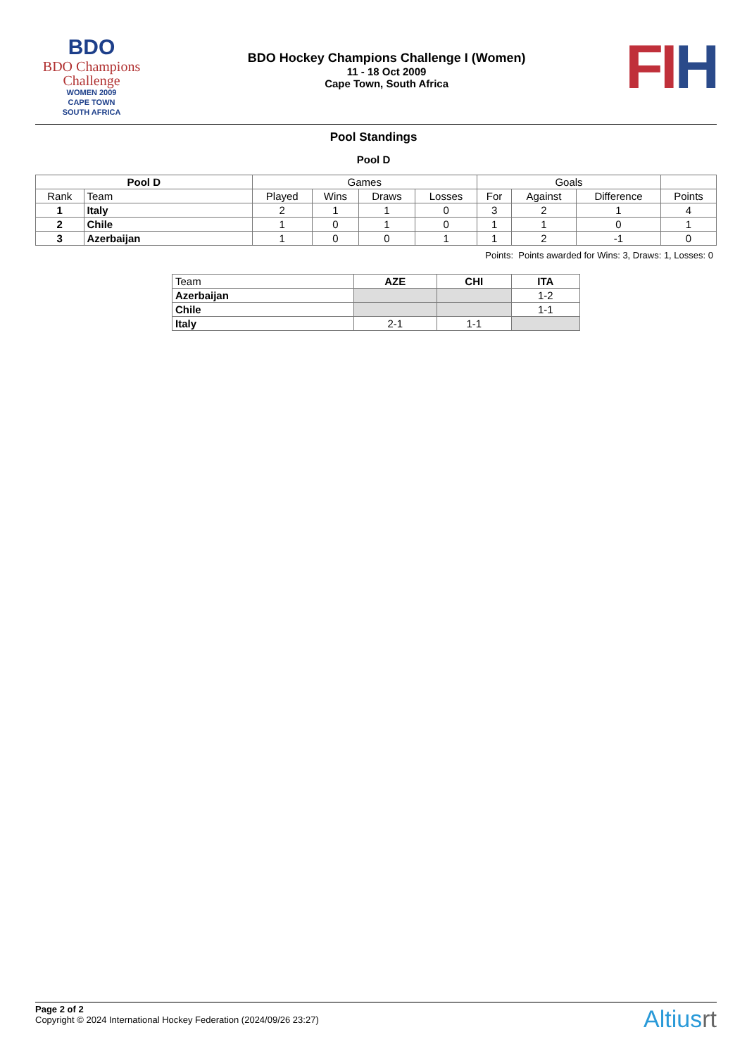BDO
BDO Champions Challenge
WOMEN 2009
CAPE TOWN
SOUTH AFRICA
BDO Hockey Champions Challenge I (Women)
11 - 18 Oct 2009
Cape Town, South Africa
FIH
Pool Standings
Pool D
| Pool D | | Games | | | | Goals | | | |
| --- | --- | --- | --- | --- | --- | --- | --- | --- | --- |
| Rank | Team | Played | Wins | Draws | Losses | For | Against | Difference | Points |
| 1 | Italy | 2 | 1 | 1 | 0 | 3 | 2 | 1 | 4 |
| 2 | Chile | 1 | 0 | 1 | 0 | 1 | 1 | 0 | 1 |
| 3 | Azerbaijan | 1 | 0 | 0 | 1 | 1 | 2 | -1 | 0 |
Points: Points awarded for Wins: 3, Draws: 1, Losses: 0
| Team | AZE | CHI | ITA |
| --- | --- | --- | --- |
| Azerbaijan | | | 1-2 |
| Chile | | | 1-1 |
| Italy | 2-1 | 1-1 | |
Page 2 of 2
Copyright © 2024 International Hockey Federation (2024/09/26 23:27)
Altiusrt